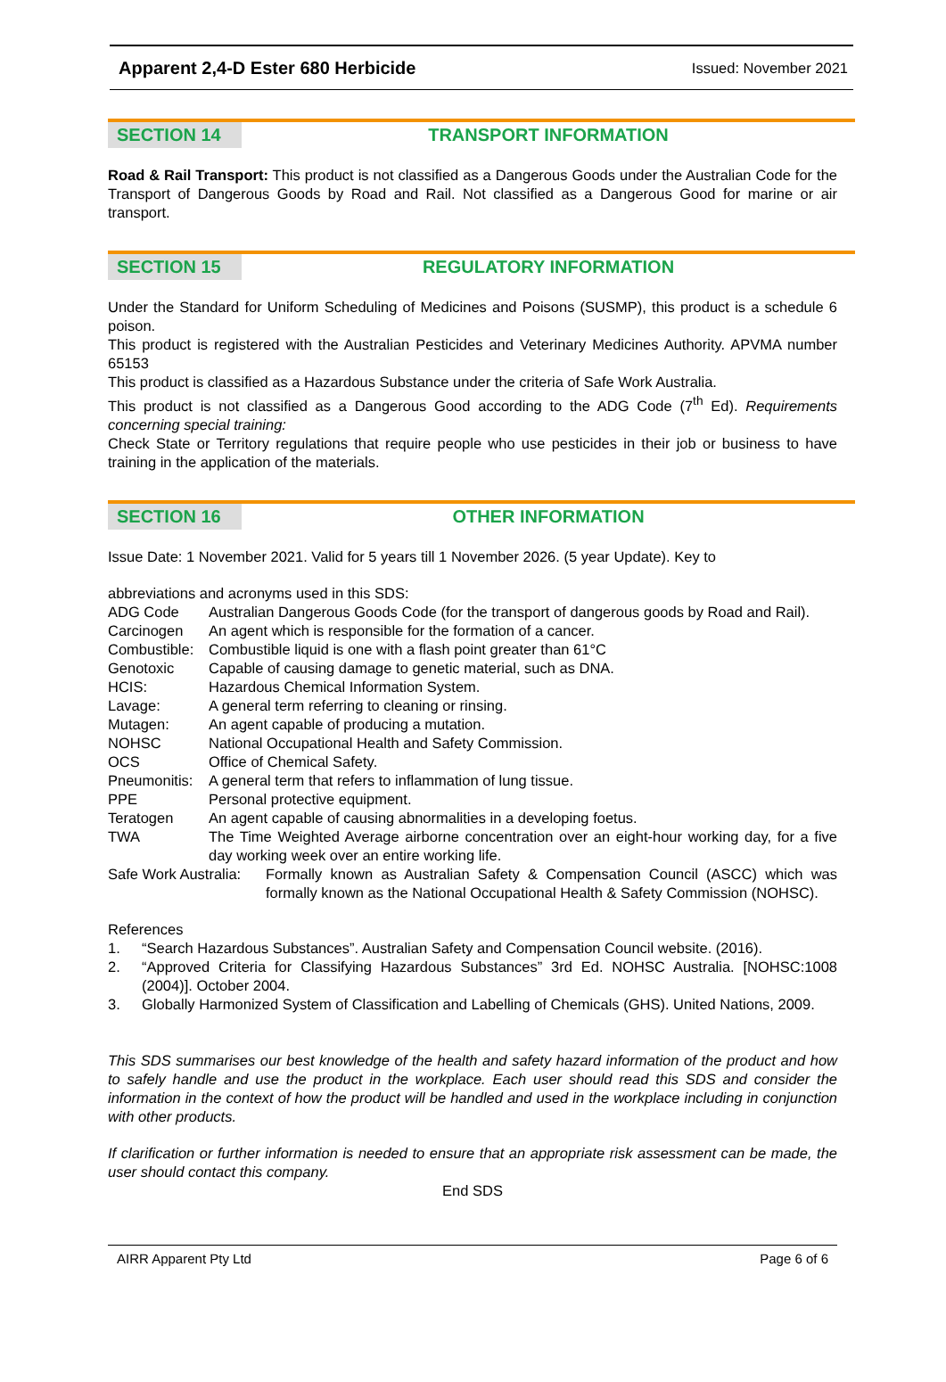Apparent 2,4-D Ester 680 Herbicide Issued: November 2021
SECTION 14 TRANSPORT INFORMATION
Road & Rail Transport: This product is not classified as a Dangerous Goods under the Australian Code for the Transport of Dangerous Goods by Road and Rail. Not classified as a Dangerous Good for marine or air transport.
SECTION 15 REGULATORY INFORMATION
Under the Standard for Uniform Scheduling of Medicines and Poisons (SUSMP), this product is a schedule 6 poison.
This product is registered with the Australian Pesticides and Veterinary Medicines Authority. APVMA number 65153
This product is classified as a Hazardous Substance under the criteria of Safe Work Australia.
This product is not classified as a Dangerous Good according to the ADG Code (7<sup>th</sup> Ed). Requirements concerning special training:
Check State or Territory regulations that require people who use pesticides in their job or business to have training in the application of the materials.
SECTION 16 OTHER INFORMATION
Issue Date: 1 November 2021. Valid for 5 years till 1 November 2026. (5 year Update). Key to
abbreviations and acronyms used in this SDS:
| ADG Code | Australian Dangerous Goods Code (for the transport of dangerous goods by Road and Rail). |
| Carcinogen | An agent which is responsible for the formation of a cancer. |
| Combustible: | Combustible liquid is one with a flash point greater than 61°C |
| Genotoxic | Capable of causing damage to genetic material, such as DNA. |
| HCIS: | Hazardous Chemical Information System. |
| Lavage: | A general term referring to cleaning or rinsing. |
| Mutagen: | An agent capable of producing a mutation. |
| NOHSC | National Occupational Health and Safety Commission. |
| OCS | Office of Chemical Safety. |
| Pneumonitis: | A general term that refers to inflammation of lung tissue. |
| PPE | Personal protective equipment. |
| Teratogen | An agent capable of causing abnormalities in a developing foetus. |
| TWA | The Time Weighted Average airborne concentration over an eight-hour working day, for a five day working week over an entire working life. |
| Safe Work Australia: | Formally known as Australian Safety & Compensation Council (ASCC) which was formally known as the National Occupational Health & Safety Commission (NOHSC). |
References
| 1. | “Search Hazardous Substances”. Australian Safety and Compensation Council website. (2016). |
| 2. | “Approved Criteria for Classifying Hazardous Substances” 3rd Ed. NOHSC Australia. [NOHSC:1008 (2004)]. October 2004. |
| 3. | Globally Harmonized System of Classification and Labelling of Chemicals (GHS). United Nations, 2009. |
This SDS summarises our best knowledge of the health and safety hazard information of the product and how to safely handle and use the product in the workplace. Each user should read this SDS and consider the information in the context of how the product will be handled and used in the workplace including in conjunction with other products.
If clarification or further information is needed to ensure that an appropriate risk assessment can be made, the user should contact this company.
End SDS
AIRR Apparent Pty Ltd Page 6 of 6